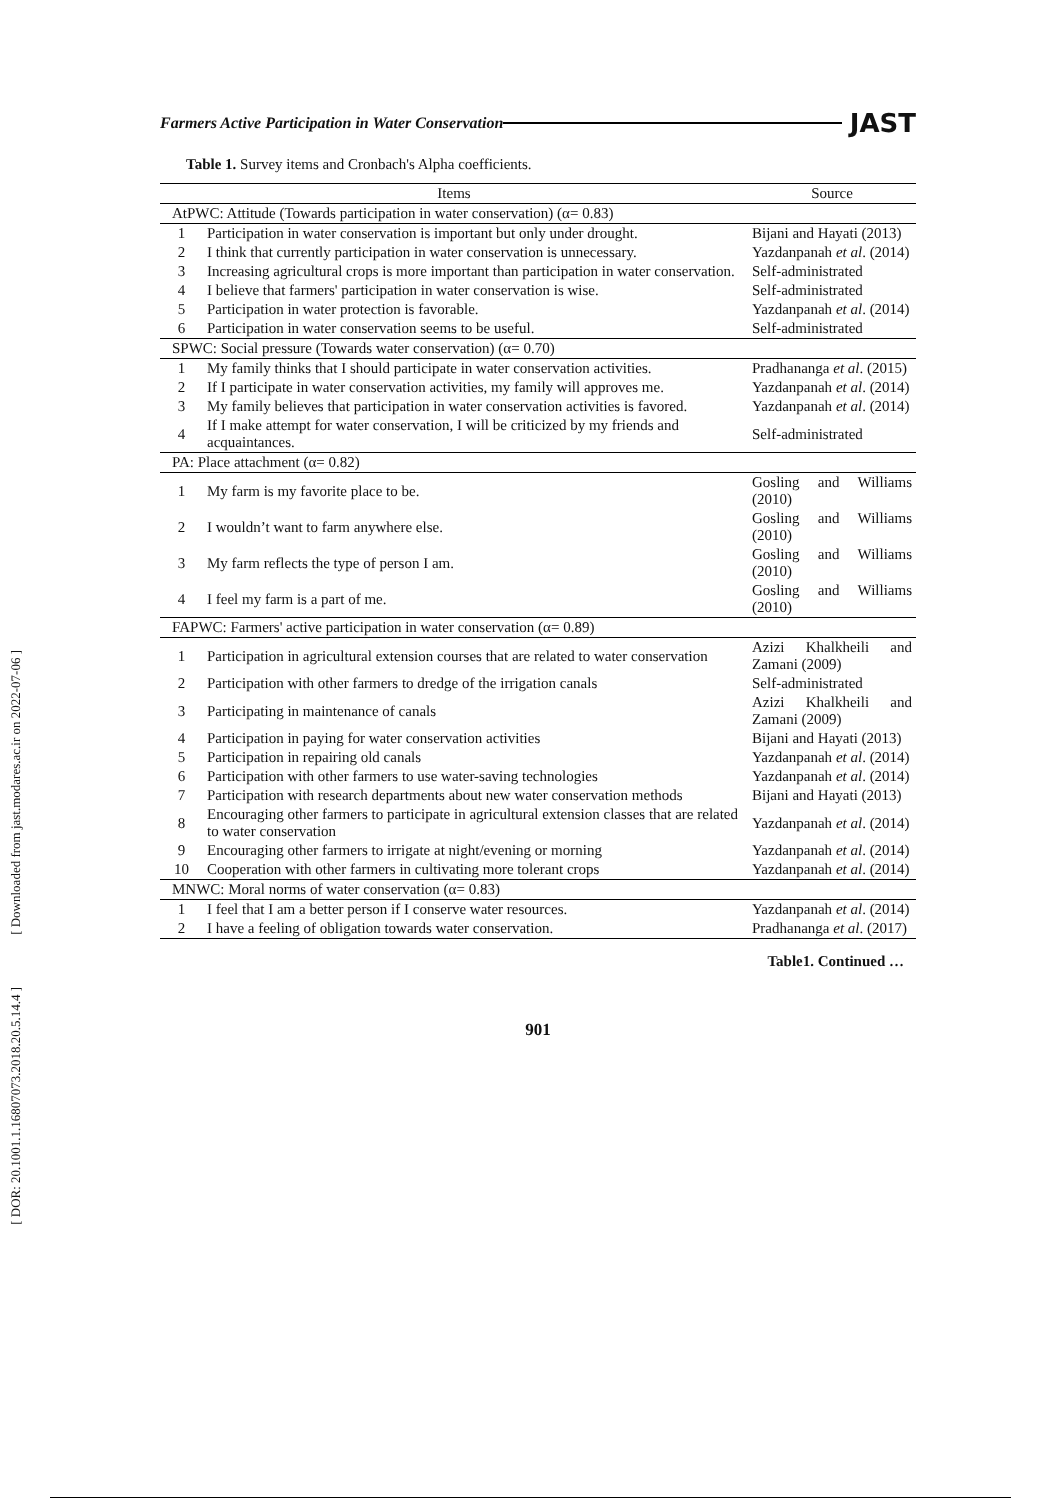[ DOR: 20.1001.1.16807073.2018.20.5.14.4 ] [ Downloaded from jast.modares.ac.ir on 2022-07-06 ]
Farmers Active Participation in Water Conservation JAST
Table 1. Survey items and Cronbach's Alpha coefficients.
| Items | | Source |
| --- | --- | --- |
| AtPWC: Attitude (Towards participation in water conservation) (α= 0.83) | | |
| 1 | Participation in water conservation is important but only under drought. | Bijani and Hayati (2013) |
| 2 | I think that currently participation in water conservation is unnecessary. | Yazdanpanah et al . (2014) |
| 3 | Increasing agricultural crops is more important than participation in water conservation. | Self-administrated |
| 4 | I believe that farmers' participation in water conservation is wise. | Self-administrated |
| 5 | Participation in water protection is favorable. | Yazdanpanah et al . (2014) |
| 6 | Participation in water conservation seems to be useful. | Self-administrated |
| SPWC: Social pressure (Towards water conservation) (α= 0.70) | | |
| 1 | My family thinks that I should participate in water conservation activities. | Pradhananga et al . (2015) |
| 2 | If I participate in water conservation activities, my family will approves me. | Yazdanpanah et al . (2014) |
| 3 | My family believes that participation in water conservation activities is favored. | Yazdanpanah et al . (2014) |
| 4 | If I make attempt for water conservation, I will be criticized by my friends and acquaintances. | Self-administrated |
| PA: Place attachment (α= 0.82) | | |
| 1 | My farm is my favorite place to be. | Gosling and Williams (2010) |
| 2 | I wouldn’t want to farm anywhere else. | Gosling and Williams (2010) |
| 3 | My farm reflects the type of person I am. | Gosling and Williams (2010) |
| 4 | I feel my farm is a part of me. | Gosling and Williams (2010) |
| FAPWC: Farmers' active participation in water conservation (α= 0.89) | | |
| 1 | Participation in agricultural extension courses that are related to water conservation | Azizi Khalkheili and Zamani (2009) |
| 2 | Participation with other farmers to dredge of the irrigation canals | Self-administrated |
| 3 | Participating in maintenance of canals | Azizi Khalkheili and Zamani (2009) |
| 4 | Participation in paying for water conservation activities | Bijani and Hayati (2013) |
| 5 | Participation in repairing old canals | Yazdanpanah et al . (2014) |
| 6 | Participation with other farmers to use water-saving technologies | Yazdanpanah et al . (2014) |
| 7 | Participation with research departments about new water conservation methods | Bijani and Hayati (2013) |
| 8 | Encouraging other farmers to participate in agricultural extension classes that are related to water conservation | Yazdanpanah et al . (2014) |
| 9 | Encouraging other farmers to irrigate at night/evening or morning | Yazdanpanah et al . (2014) |
| 10 | Cooperation with other farmers in cultivating more tolerant crops | Yazdanpanah et al . (2014) |
| MNWC: Moral norms of water conservation (α= 0.83) | | |
| 1 | I feel that I am a better person if I conserve water resources. | Yazdanpanah et al . (2014) |
| 2 | I have a feeling of obligation towards water conservation. | Pradhananga et al . (2017) |
Table1. Continued …
901